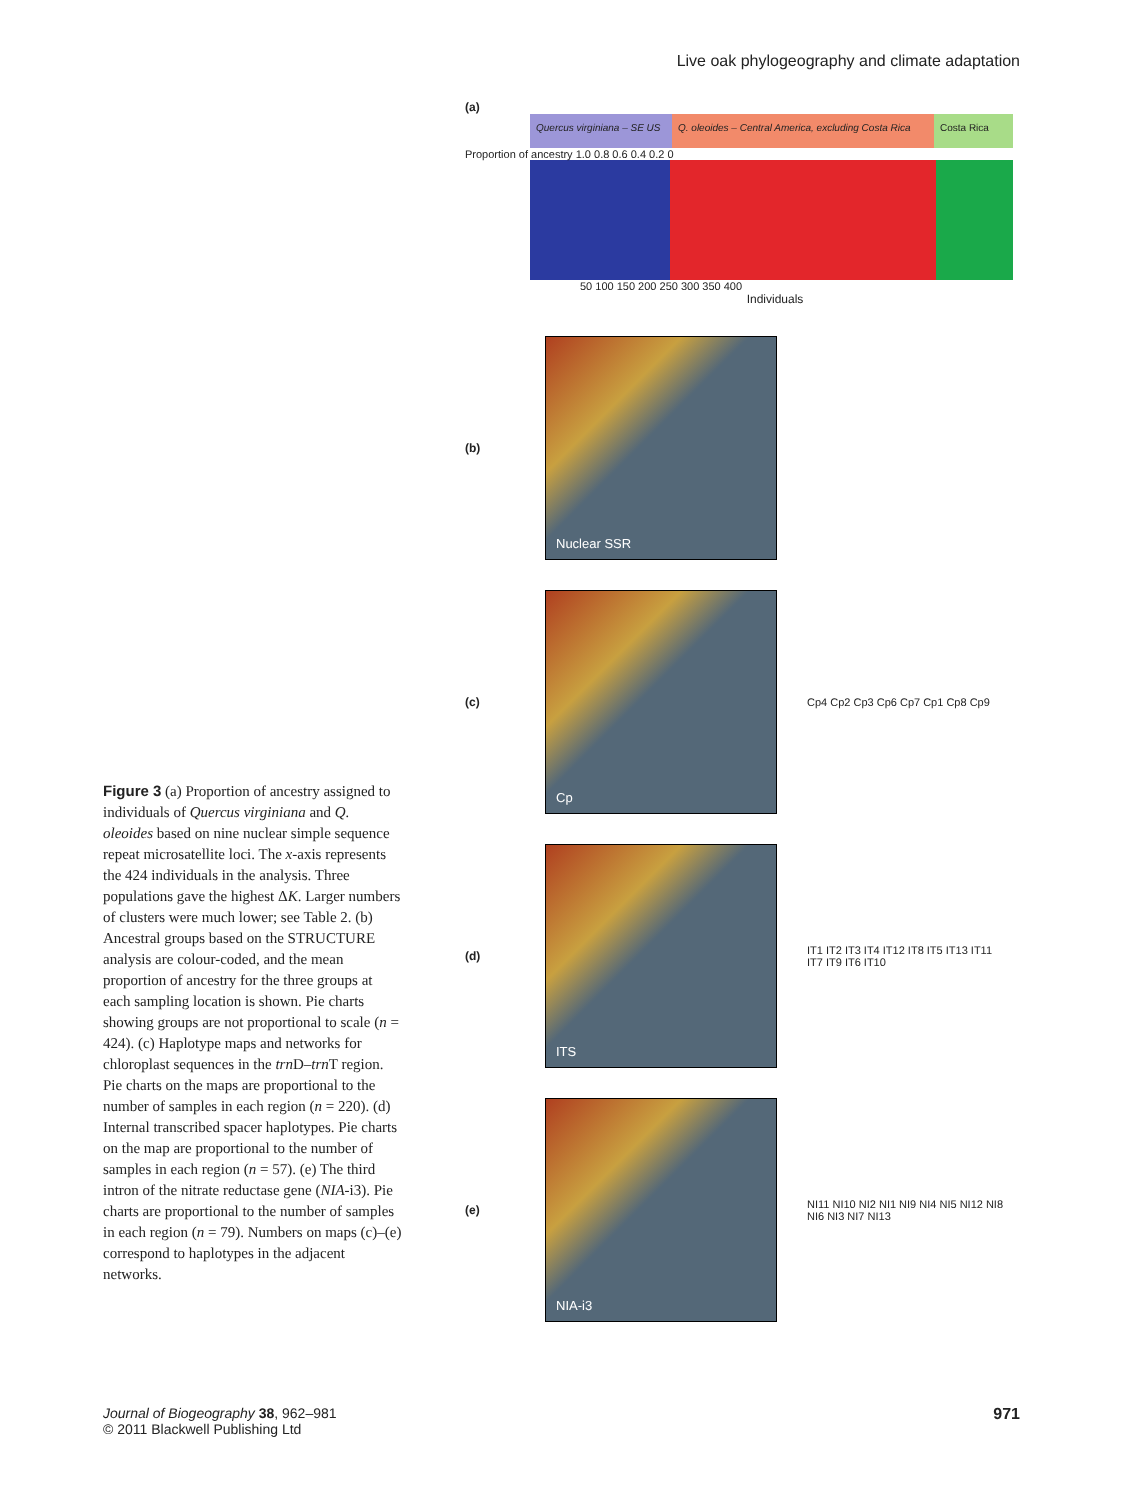Live oak phylogeography and climate adaptation
(a)
Quercus virginiana – SE US
Q. oleoides – Central America, excluding Costa Rica
Costa Rica
Proportion of ancestry 1.0 0.8 0.6 0.4 0.2 0
50 100 150 200 250 300 350 400
Individuals
(b)
Nuclear SSR
(c)
Cp
Cp4 Cp2 Cp3 Cp6 Cp7 Cp1 Cp8 Cp9
(d)
ITS
IT1 IT2 IT3 IT4 IT12 IT8 IT5 IT13 IT11 IT7 IT9 IT6 IT10
(e)
NIA-i3
NI11 NI10 NI2 NI1 NI9 NI4 NI5 NI12 NI8 NI6 NI3 NI7 NI13
Figure 3 (a) Proportion of ancestry assigned to individuals of Quercus virginiana and Q. oleoides based on nine nuclear simple sequence repeat microsatellite loci. The x-axis represents the 424 individuals in the analysis. Three populations gave the highest ΔK. Larger numbers of clusters were much lower; see Table 2. (b) Ancestral groups based on the STRUCTURE analysis are colour-coded, and the mean proportion of ancestry for the three groups at each sampling location is shown. Pie charts showing groups are not proportional to scale (n = 424). (c) Haplotype maps and networks for chloroplast sequences in the trn D–trn T region. Pie charts on the maps are proportional to the number of samples in each region (n = 220). (d) Internal transcribed spacer haplotypes. Pie charts on the map are proportional to the number of samples in each region (n = 57). (e) The third intron of the nitrate reductase gene (NIA-i3). Pie charts are proportional to the number of samples in each region (n = 79). Numbers on maps (c)–(e) correspond to haplotypes in the adjacent networks.
Journal of Biogeography 38, 962–981
© 2011 Blackwell Publishing Ltd
971